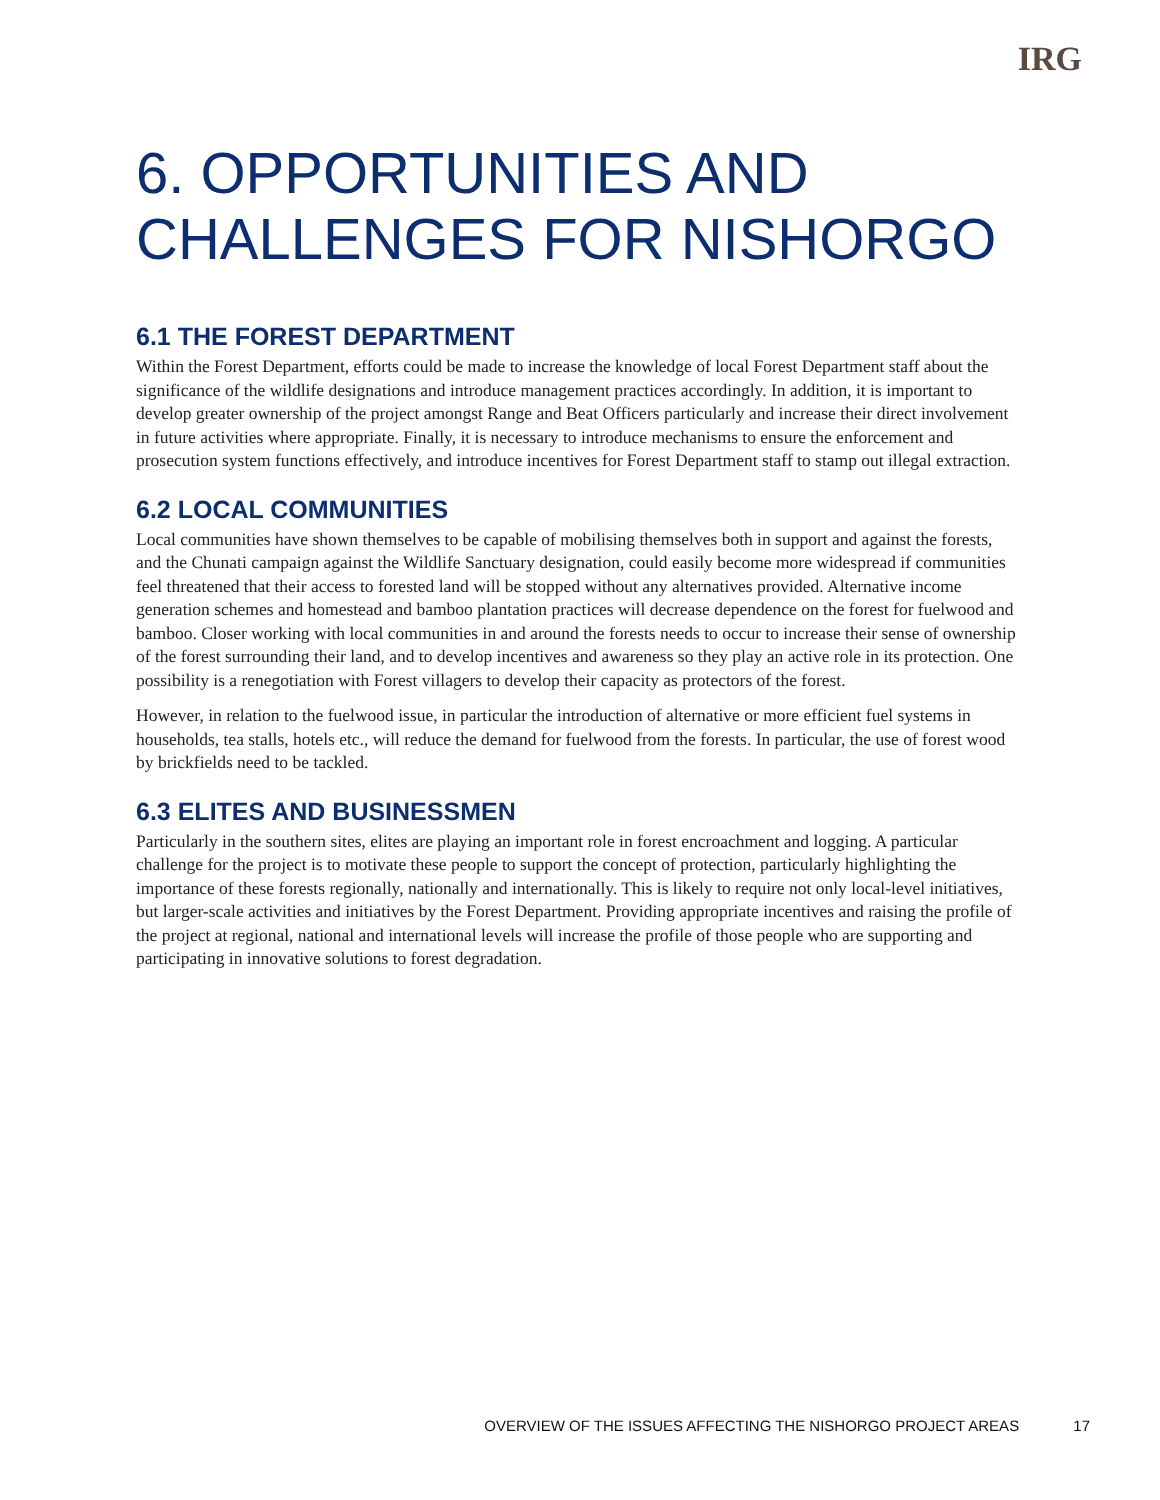IRG
6. OPPORTUNITIES AND CHALLENGES FOR NISHORGO
6.1 THE FOREST DEPARTMENT
Within the Forest Department, efforts could be made to increase the knowledge of local Forest Department staff about the significance of the wildlife designations and introduce management practices accordingly. In addition, it is important to develop greater ownership of the project amongst Range and Beat Officers particularly and increase their direct involvement in future activities where appropriate. Finally, it is necessary to introduce mechanisms to ensure the enforcement and prosecution system functions effectively, and introduce incentives for Forest Department staff to stamp out illegal extraction.
6.2 LOCAL COMMUNITIES
Local communities have shown themselves to be capable of mobilising themselves both in support and against the forests, and the Chunati campaign against the Wildlife Sanctuary designation, could easily become more widespread if communities feel threatened that their access to forested land will be stopped without any alternatives provided. Alternative income generation schemes and homestead and bamboo plantation practices will decrease dependence on the forest for fuelwood and bamboo. Closer working with local communities in and around the forests needs to occur to increase their sense of ownership of the forest surrounding their land, and to develop incentives and awareness so they play an active role in its protection. One possibility is a renegotiation with Forest villagers to develop their capacity as protectors of the forest.
However, in relation to the fuelwood issue, in particular the introduction of alternative or more efficient fuel systems in households, tea stalls, hotels etc., will reduce the demand for fuelwood from the forests. In particular, the use of forest wood by brickfields need to be tackled.
6.3 ELITES AND BUSINESSMEN
Particularly in the southern sites, elites are playing an important role in forest encroachment and logging. A particular challenge for the project is to motivate these people to support the concept of protection, particularly highlighting the importance of these forests regionally, nationally and internationally. This is likely to require not only local-level initiatives, but larger-scale activities and initiatives by the Forest Department. Providing appropriate incentives and raising the profile of the project at regional, national and international levels will increase the profile of those people who are supporting and participating in innovative solutions to forest degradation.
OVERVIEW OF THE ISSUES AFFECTING THE NISHORGO PROJECT AREAS 17